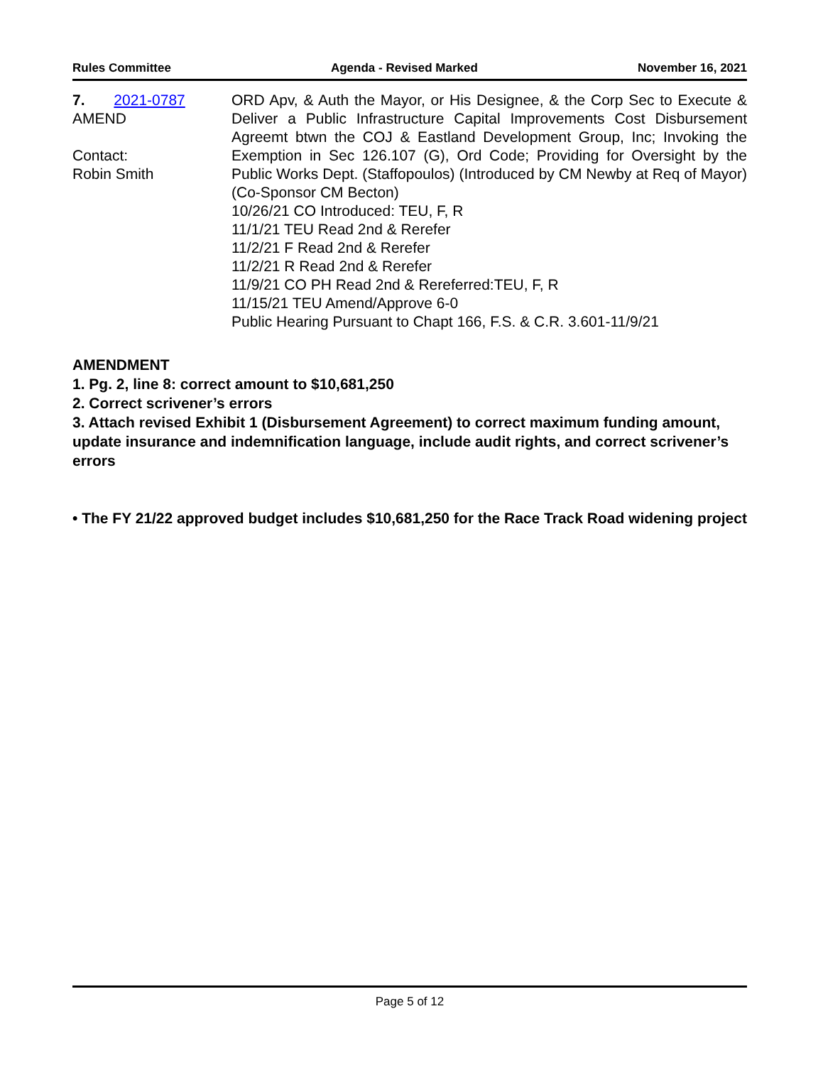Rules Committee Agenda - Revised Marked November 16, 2021
7. 2021-0787
AMEND
Contact:
Robin Smith
ORD Apv, & Auth the Mayor, or His Designee, & the Corp Sec to Execute & Deliver a Public Infrastructure Capital Improvements Cost Disbursement Agreemt btwn the COJ & Eastland Development Group, Inc; Invoking the Exemption in Sec 126.107 (G), Ord Code; Providing for Oversight by the Public Works Dept. (Staffopoulos) (Introduced by CM Newby at Req of Mayor) (Co-Sponsor CM Becton)
10/26/21 CO Introduced: TEU, F, R
11/1/21 TEU Read 2nd & Rerefer
11/2/21 F Read 2nd & Rerefer
11/2/21 R Read 2nd & Rerefer
11/9/21 CO PH Read 2nd & Rereferred:TEU, F, R
11/15/21 TEU Amend/Approve 6-0
Public Hearing Pursuant to Chapt 166, F.S. & C.R. 3.601-11/9/21
AMENDMENT
1. Pg. 2, line 8: correct amount to $10,681,250
2. Correct scrivener’s errors
3. Attach revised Exhibit 1 (Disbursement Agreement) to correct maximum funding amount, update insurance and indemnification language, include audit rights, and correct scrivener’s errors
• The FY 21/22 approved budget includes $10,681,250 for the Race Track Road widening project
Page 5 of 12